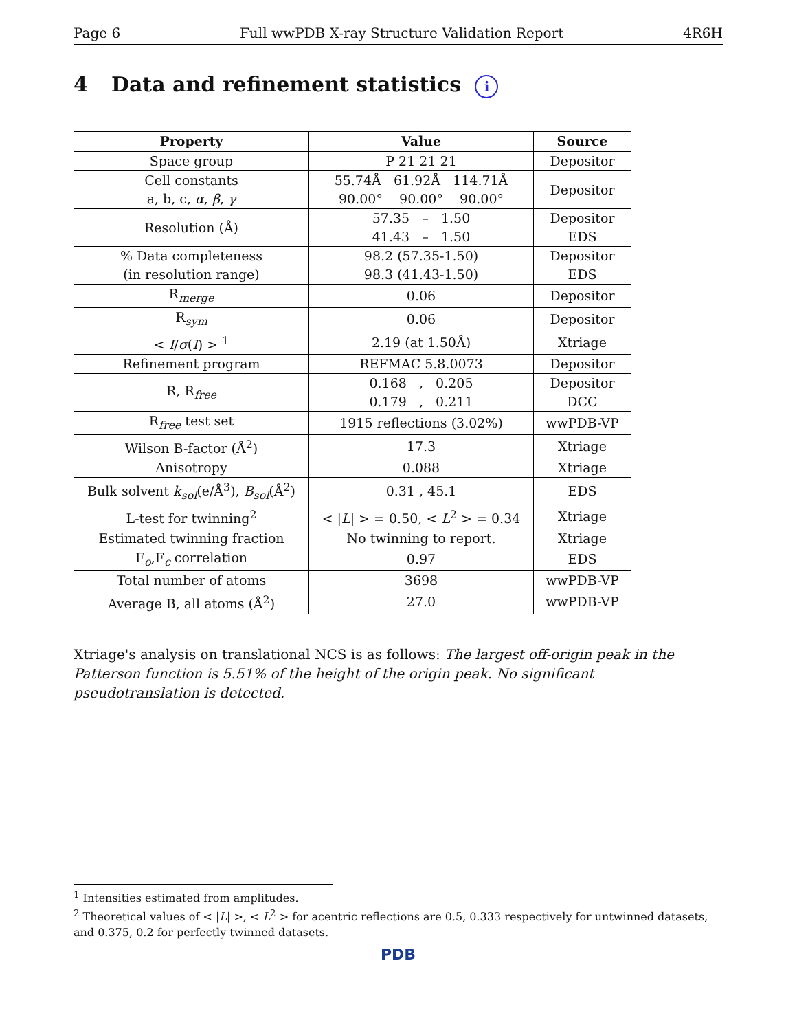Page 6 Full wwPDB X-ray Structure Validation Report 4R6H
4 Data and refinement statistics i
| Property | Value | Source |
| --- | --- | --- |
| Space group | P 21 21 21 | Depositor |
| Cell constants a, b, c, α , β , γ | 55.74Å 61.92Å 114.71Å 90.00° 90.00° 90.00° | Depositor |
| Resolution (Å) | 57.35 – 1.50 41.43 – 1.50 | Depositor EDS |
| % Data completeness (in resolution range) | 98.2 (57.35-1.50) 98.3 (41.43-1.50) | Depositor EDS |
| R<sub>merge</sub> | 0.06 | Depositor |
| R<sub>sym</sub> | 0.06 | Depositor |
| < I / σ ( I ) > <sup>1</sup> | 2.19 (at 1.50Å) | Xtriage |
| Refinement program | REFMAC 5.8.0073 | Depositor |
| R, R<sub>free</sub> | 0.168 , 0.205 0.179 , 0.211 | Depositor DCC |
| R<sub>free</sub> test set | 1915 reflections (3.02%) | wwPDB-VP |
| Wilson B-factor (Å<sup>2</sup>) | 17.3 | Xtriage |
| Anisotropy | 0.088 | Xtriage |
| Bulk solvent k<sub>sol</sub> (e/Å<sup>3</sup>), B<sub>sol</sub> (Å<sup>2</sup>) | 0.31 , 45.1 | EDS |
| L-test for twinning<sup>2</sup> | < / L / > = 0.50, < L<sup>2</sup> > = 0.34 | Xtriage |
| Estimated twinning fraction | No twinning to report. | Xtriage |
| F<sub>o</sub>,F<sub>c</sub> correlation | 0.97 | EDS |
| Total number of atoms | 3698 | wwPDB-VP |
| Average B, all atoms (Å<sup>2</sup>) | 27.0 | wwPDB-VP |
Xtriage's analysis on translational NCS is as follows: The largest off-origin peak in the Patterson function is 5.51% of the height of the origin peak. No significant pseudotranslation is detected.
<sup>1</sup> Intensities estimated from amplitudes.
<sup>2</sup> Theoretical values of < |L| >, < L<sup>2</sup> > for acentric reflections are 0.5, 0.333 respectively for untwinned datasets, and 0.375, 0.2 for perfectly twinned datasets.
PDB